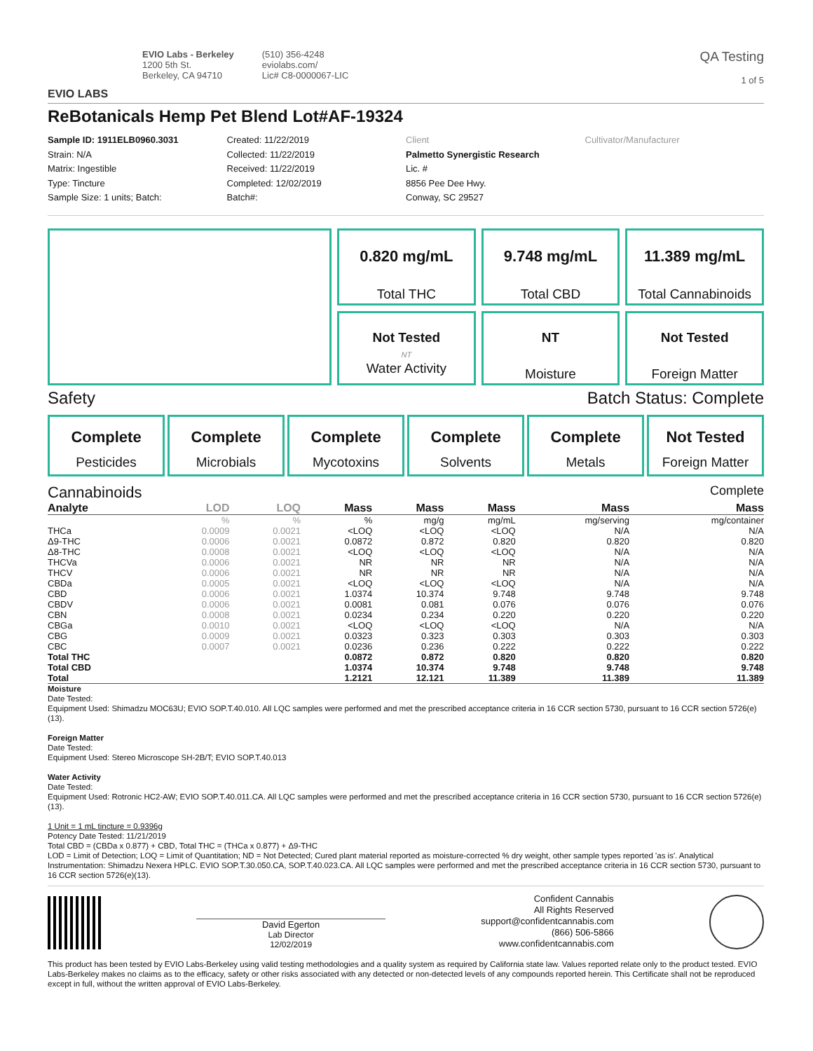EVIO LABS
EVIO Labs - Berkeley
1200 5th St.
Berkeley, CA 94710
(510) 356-4248
eviolabs.com/
Lic# C8-0000067-LIC
QA Testing
1 of 5
ReBotanicals Hemp Pet Blend Lot#AF-19324
Sample ID: 1911ELB0960.3031
Strain: N/A
Matrix: Ingestible
Type: Tincture
Sample Size: 1 units; Batch:
Created: 11/22/2019
Collected: 11/22/2019
Received: 11/22/2019
Completed: 12/02/2019
Batch#:
Client
Palmetto Synergistic Research
Lic. #
8856 Pee Dee Hwy.
Conway, SC 29527
Cultivator/Manufacturer
0.820 mg/mL
Total THC
9.748 mg/mL
Total CBD
11.389 mg/mL
Total Cannabinoids
Not Tested
NT
Water Activity
NT
Moisture
Not Tested
Foreign Matter
Safety Batch Status: Complete
Complete
Pesticides
Complete
Microbials
Complete
Mycotoxins
Complete
Solvents
Complete
Metals
Not Tested
Foreign Matter
Cannabinoids Complete
| Analyte | LOD | LOQ | Mass | Mass | Mass | Mass | Mass |
| --- | --- | --- | --- | --- | --- | --- | --- |
| | % | % | % | mg/g | mg/mL | mg/serving | mg/container |
| THCa | 0.0009 | 0.0021 | <LOQ | <LOQ | <LOQ | N/A | N/A |
| Δ9-THC | 0.0006 | 0.0021 | 0.0872 | 0.872 | 0.820 | 0.820 | 0.820 |
| Δ8-THC | 0.0008 | 0.0021 | <LOQ | <LOQ | <LOQ | N/A | N/A |
| THCVa | 0.0006 | 0.0021 | NR | NR | NR | N/A | N/A |
| THCV | 0.0006 | 0.0021 | NR | NR | NR | N/A | N/A |
| CBDa | 0.0005 | 0.0021 | <LOQ | <LOQ | <LOQ | N/A | N/A |
| CBD | 0.0006 | 0.0021 | 1.0374 | 10.374 | 9.748 | 9.748 | 9.748 |
| CBDV | 0.0006 | 0.0021 | 0.0081 | 0.081 | 0.076 | 0.076 | 0.076 |
| CBN | 0.0008 | 0.0021 | 0.0234 | 0.234 | 0.220 | 0.220 | 0.220 |
| CBGa | 0.0010 | 0.0021 | <LOQ | <LOQ | <LOQ | N/A | N/A |
| CBG | 0.0009 | 0.0021 | 0.0323 | 0.323 | 0.303 | 0.303 | 0.303 |
| CBC | 0.0007 | 0.0021 | 0.0236 | 0.236 | 0.222 | 0.222 | 0.222 |
| Total THC | | | 0.0872 | 0.872 | 0.820 | 0.820 | 0.820 |
| Total CBD | | | 1.0374 | 10.374 | 9.748 | 9.748 | 9.748 |
| Total | | | 1.2121 | 12.121 | 11.389 | 11.389 | 11.389 |
Moisture
Date Tested:
Equipment Used: Shimadzu MOC63U; EVIO SOP.T.40.010. All LQC samples were performed and met the prescribed acceptance criteria in 16 CCR section 5730, pursuant to 16 CCR section 5726(e)(13).
Foreign Matter
Date Tested:
Equipment Used: Stereo Microscope SH-2B/T; EVIO SOP.T.40.013
Water Activity
Date Tested:
Equipment Used: Rotronic HC2-AW; EVIO SOP.T.40.011.CA. All LQC samples were performed and met the prescribed acceptance criteria in 16 CCR section 5730, pursuant to 16 CCR section 5726(e)(13).
1 Unit = 1 mL tincture = 0.9396g
Potency Date Tested: 11/21/2019
Total CBD = (CBDa x 0.877) + CBD, Total THC = (THCa x 0.877) + Δ9-THC
LOD = Limit of Detection; LOQ = Limit of Quantitation; ND = Not Detected; Cured plant material reported as moisture-corrected % dry weight, other sample types reported 'as is'. Analytical Instrumentation: Shimadzu Nexera HPLC. EVIO SOP.T.30.050.CA, SOP.T.40.023.CA. All LQC samples were performed and met the prescribed acceptance criteria in 16 CCR section 5730, pursuant to 16 CCR section 5726(e)(13).
David Egerton
Lab Director
12/02/2019
Confident Cannabis
All Rights Reserved
support@confidentcannabis.com
(866) 506-5866
www.confidentcannabis.com
This product has been tested by EVIO Labs-Berkeley using valid testing methodologies and a quality system as required by California state law. Values reported relate only to the product tested. EVIO Labs-Berkeley makes no claims as to the efficacy, safety or other risks associated with any detected or non-detected levels of any compounds reported herein. This Certificate shall not be reproduced except in full, without the written approval of EVIO Labs-Berkeley.